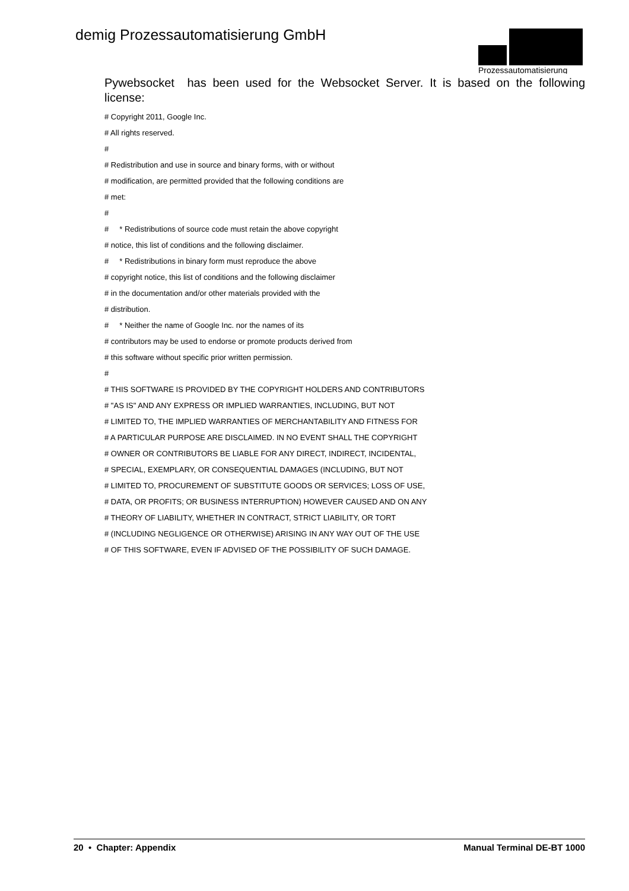demig Prozessautomatisierung GmbH
Prozessautomatisierung
Pywebsocket has been used for the Websocket Server. It is based on the following license:
# Copyright 2011, Google Inc.
# All rights reserved.
#
# Redistribution and use in source and binary forms, with or without
# modification, are permitted provided that the following conditions are
# met:
#
# * Redistributions of source code must retain the above copyright
# notice, this list of conditions and the following disclaimer.
# * Redistributions in binary form must reproduce the above
# copyright notice, this list of conditions and the following disclaimer
# in the documentation and/or other materials provided with the
# distribution.
# * Neither the name of Google Inc. nor the names of its
# contributors may be used to endorse or promote products derived from
# this software without specific prior written permission.
#
# THIS SOFTWARE IS PROVIDED BY THE COPYRIGHT HOLDERS AND CONTRIBUTORS
# "AS IS" AND ANY EXPRESS OR IMPLIED WARRANTIES, INCLUDING, BUT NOT
# LIMITED TO, THE IMPLIED WARRANTIES OF MERCHANTABILITY AND FITNESS FOR
# A PARTICULAR PURPOSE ARE DISCLAIMED. IN NO EVENT SHALL THE COPYRIGHT
# OWNER OR CONTRIBUTORS BE LIABLE FOR ANY DIRECT, INDIRECT, INCIDENTAL,
# SPECIAL, EXEMPLARY, OR CONSEQUENTIAL DAMAGES (INCLUDING, BUT NOT
# LIMITED TO, PROCUREMENT OF SUBSTITUTE GOODS OR SERVICES; LOSS OF USE,
# DATA, OR PROFITS; OR BUSINESS INTERRUPTION) HOWEVER CAUSED AND ON ANY
# THEORY OF LIABILITY, WHETHER IN CONTRACT, STRICT LIABILITY, OR TORT
# (INCLUDING NEGLIGENCE OR OTHERWISE) ARISING IN ANY WAY OUT OF THE USE
# OF THIS SOFTWARE, EVEN IF ADVISED OF THE POSSIBILITY OF SUCH DAMAGE.
20 • Chapter: Appendix Manual Terminal DE-BT 1000